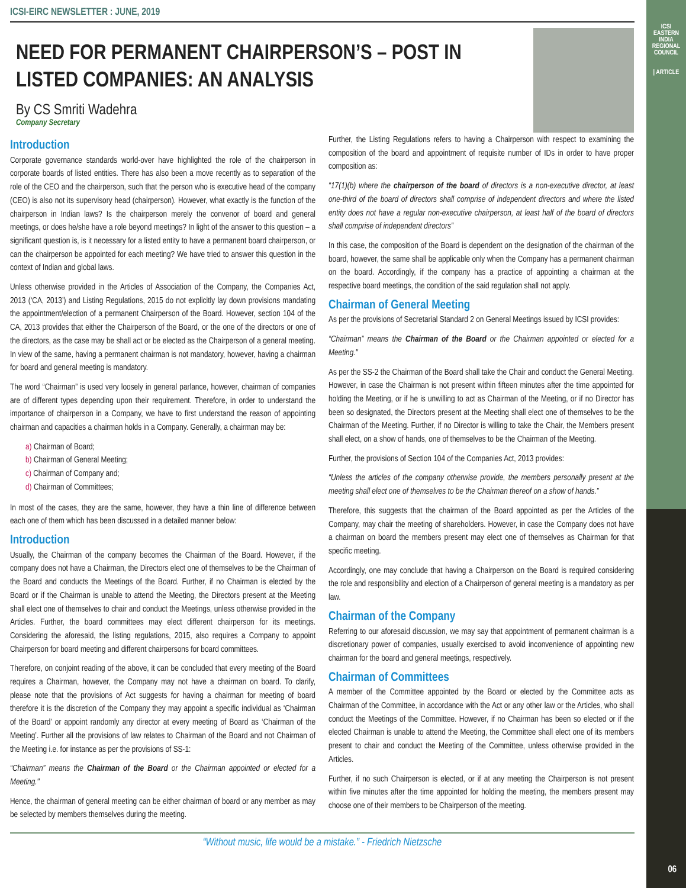ICSI
EASTERN INDIA REGIONAL COUNCIL
| ARTICLE
ICSI-EIRC NEWSLETTER : JUNE, 2019
NEED FOR PERMANENT CHAIRPERSON’S – POST IN LISTED COMPANIES: AN ANALYSIS
By CS Smriti Wadehra
Company Secretary
Introduction
Corporate governance standards world-over have highlighted the role of the chairperson in corporate boards of listed entities. There has also been a move recently as to separation of the role of the CEO and the chairperson, such that the person who is executive head of the company (CEO) is also not its supervisory head (chairperson). However, what exactly is the function of the chairperson in Indian laws? Is the chairperson merely the convenor of board and general meetings, or does he/she have a role beyond meetings? In light of the answer to this question – a significant question is, is it necessary for a listed entity to have a permanent board chairperson, or can the chairperson be appointed for each meeting? We have tried to answer this question in the context of Indian and global laws.
Unless otherwise provided in the Articles of Association of the Company, the Companies Act, 2013 (‘CA, 2013’) and Listing Regulations, 2015 do not explicitly lay down provisions mandating the appointment/election of a permanent Chairperson of the Board. However, section 104 of the CA, 2013 provides that either the Chairperson of the Board, or the one of the directors or one of the directors, as the case may be shall act or be elected as the Chairperson of a general meeting. In view of the same, having a permanent chairman is not mandatory, however, having a chairman for board and general meeting is mandatory.
The word “Chairman” is used very loosely in general parlance, however, chairman of companies are of different types depending upon their requirement. Therefore, in order to understand the importance of chairperson in a Company, we have to first understand the reason of appointing chairman and capacities a chairman holds in a Company. Generally, a chairman may be:
a) Chairman of Board;
b) Chairman of General Meeting;
c) Chairman of Company and;
d) Chairman of Committees;
In most of the cases, they are the same, however, they have a thin line of difference between each one of them which has been discussed in a detailed manner below:
Introduction
Usually, the Chairman of the company becomes the Chairman of the Board. However, if the company does not have a Chairman, the Directors elect one of themselves to be the Chairman of the Board and conducts the Meetings of the Board. Further, if no Chairman is elected by the Board or if the Chairman is unable to attend the Meeting, the Directors present at the Meeting shall elect one of themselves to chair and conduct the Meetings, unless otherwise provided in the Articles. Further, the board committees may elect different chairperson for its meetings. Considering the aforesaid, the listing regulations, 2015, also requires a Company to appoint Chairperson for board meeting and different chairpersons for board committees.
Therefore, on conjoint reading of the above, it can be concluded that every meeting of the Board requires a Chairman, however, the Company may not have a chairman on board. To clarify, please note that the provisions of Act suggests for having a chairman for meeting of board therefore it is the discretion of the Company they may appoint a specific individual as ‘Chairman of the Board’ or appoint randomly any director at every meeting of Board as ‘Chairman of the Meeting’. Further all the provisions of law relates to Chairman of the Board and not Chairman of the Meeting i.e. for instance as per the provisions of SS-1:
“Chairman” means the Chairman of the Board or the Chairman appointed or elected for a Meeting."
Hence, the chairman of general meeting can be either chairman of board or any member as may be selected by members themselves during the meeting.
Further, the Listing Regulations refers to having a Chairperson with respect to examining the composition of the board and appointment of requisite number of IDs in order to have proper composition as:
“17(1)(b) where the chairperson of the board of directors is a non-executive director, at least one-third of the board of directors shall comprise of independent directors and where the listed entity does not have a regular non-executive chairperson, at least half of the board of directors shall comprise of independent directors”
In this case, the composition of the Board is dependent on the designation of the chairman of the board, however, the same shall be applicable only when the Company has a permanent chairman on the board. Accordingly, if the company has a practice of appointing a chairman at the respective board meetings, the condition of the said regulation shall not apply.
Chairman of General Meeting
As per the provisions of Secretarial Standard 2 on General Meetings issued by ICSI provides:
“Chairman” means the Chairman of the Board or the Chairman appointed or elected for a Meeting."
As per the SS-2 the Chairman of the Board shall take the Chair and conduct the General Meeting. However, in case the Chairman is not present within fifteen minutes after the time appointed for holding the Meeting, or if he is unwilling to act as Chairman of the Meeting, or if no Director has been so designated, the Directors present at the Meeting shall elect one of themselves to be the Chairman of the Meeting. Further, if no Director is willing to take the Chair, the Members present shall elect, on a show of hands, one of themselves to be the Chairman of the Meeting.
Further, the provisions of Section 104 of the Companies Act, 2013 provides:
“Unless the articles of the company otherwise provide, the members personally present at the meeting shall elect one of themselves to be the Chairman thereof on a show of hands.”
Therefore, this suggests that the chairman of the Board appointed as per the Articles of the Company, may chair the meeting of shareholders. However, in case the Company does not have a chairman on board the members present may elect one of themselves as Chairman for that specific meeting.
Accordingly, one may conclude that having a Chairperson on the Board is required considering the role and responsibility and election of a Chairperson of general meeting is a mandatory as per law.
Chairman of the Company
Referring to our aforesaid discussion, we may say that appointment of permanent chairman is a discretionary power of companies, usually exercised to avoid inconvenience of appointing new chairman for the board and general meetings, respectively.
Chairman of Committees
A member of the Committee appointed by the Board or elected by the Committee acts as Chairman of the Committee, in accordance with the Act or any other law or the Articles, who shall conduct the Meetings of the Committee. However, if no Chairman has been so elected or if the elected Chairman is unable to attend the Meeting, the Committee shall elect one of its members present to chair and conduct the Meeting of the Committee, unless otherwise provided in the Articles.
Further, if no such Chairperson is elected, or if at any meeting the Chairperson is not present within five minutes after the time appointed for holding the meeting, the members present may choose one of their members to be Chairperson of the meeting.
“Without music, life would be a mistake.” - Friedrich Nietzsche
06